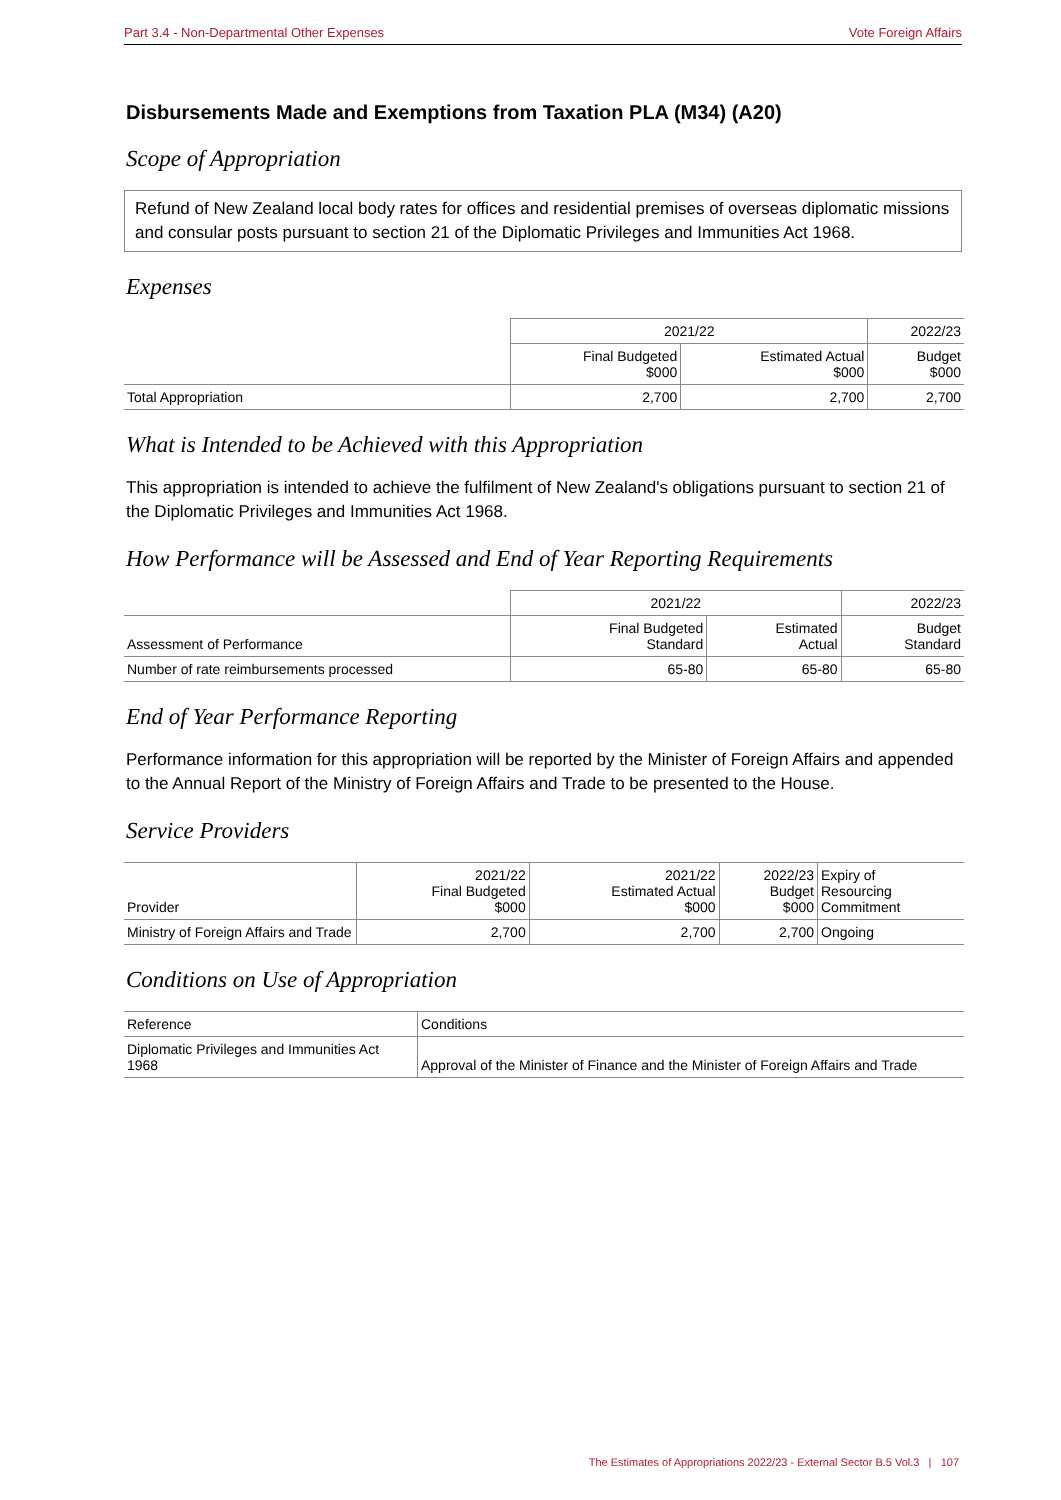Part 3.4 - Non-Departmental Other Expenses Vote Foreign Affairs
Disbursements Made and Exemptions from Taxation PLA (M34) (A20)
Scope of Appropriation
Refund of New Zealand local body rates for offices and residential premises of overseas diplomatic missions and consular posts pursuant to section 21 of the Diplomatic Privileges and Immunities Act 1968.
Expenses
| | 2021/22 | | 2022/23 |
| | Final Budgeted $000 | Estimated Actual $000 | Budget $000 |
| Total Appropriation | 2,700 | 2,700 | 2,700 |
What is Intended to be Achieved with this Appropriation
This appropriation is intended to achieve the fulfilment of New Zealand's obligations pursuant to section 21 of the Diplomatic Privileges and Immunities Act 1968.
How Performance will be Assessed and End of Year Reporting Requirements
| | 2021/22 | | 2022/23 |
| Assessment of Performance | Final Budgeted Standard | Estimated Actual | Budget Standard |
| Number of rate reimbursements processed | 65-80 | 65-80 | 65-80 |
End of Year Performance Reporting
Performance information for this appropriation will be reported by the Minister of Foreign Affairs and appended to the Annual Report of the Ministry of Foreign Affairs and Trade to be presented to the House.
Service Providers
| Provider | 2021/22 Final Budgeted $000 | 2021/22 Estimated Actual $000 | 2022/23 Budget $000 | Expiry of Resourcing Commitment |
| --- | --- | --- | --- | --- |
| Ministry of Foreign Affairs and Trade | 2,700 | 2,700 | 2,700 | Ongoing |
Conditions on Use of Appropriation
| Reference | Conditions |
| --- | --- |
| Diplomatic Privileges and Immunities Act 1968 | Approval of the Minister of Finance and the Minister of Foreign Affairs and Trade |
The Estimates of Appropriations 2022/23 - External Sector B.5 Vol.3 | 107